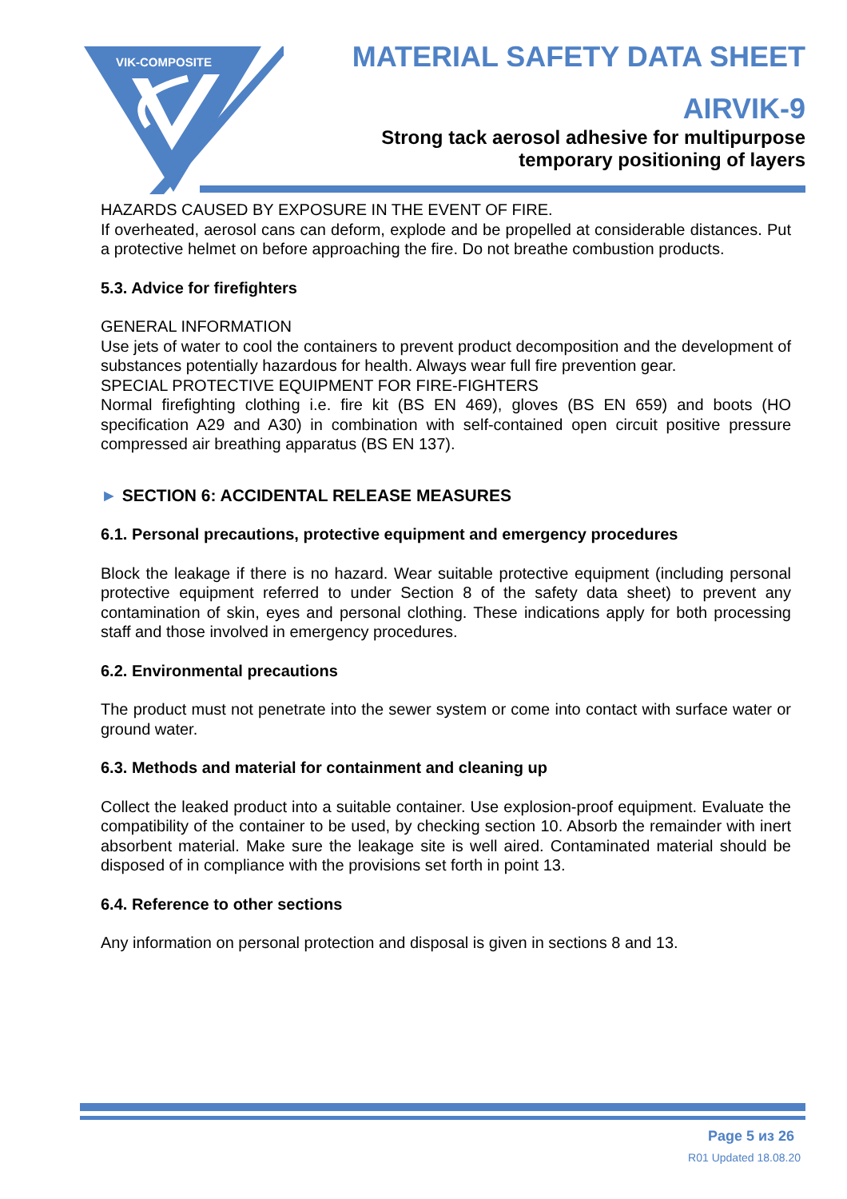VIK-COMPOSITE
MATERIAL SAFETY DATA SHEET
AIRVIK-9
Strong tack aerosol adhesive for multipurpose
temporary positioning of layers
HAZARDS CAUSED BY EXPOSURE IN THE EVENT OF FIRE.
If overheated, aerosol cans can deform, explode and be propelled at considerable distances. Put a protective helmet on before approaching the fire. Do not breathe combustion products.
5.3. Advice for firefighters
GENERAL INFORMATION
Use jets of water to cool the containers to prevent product decomposition and the development of substances potentially hazardous for health. Always wear full fire prevention gear.
SPECIAL PROTECTIVE EQUIPMENT FOR FIRE-FIGHTERS
Normal firefighting clothing i.e. fire kit (BS EN 469), gloves (BS EN 659) and boots (HO specification A29 and A30) in combination with self-contained open circuit positive pressure compressed air breathing apparatus (BS EN 137).
► SECTION 6: ACCIDENTAL RELEASE MEASURES
6.1. Personal precautions, protective equipment and emergency procedures
Block the leakage if there is no hazard. Wear suitable protective equipment (including personal protective equipment referred to under Section 8 of the safety data sheet) to prevent any contamination of skin, eyes and personal clothing. These indications apply for both processing staff and those involved in emergency procedures.
6.2. Environmental precautions
The product must not penetrate into the sewer system or come into contact with surface water or ground water.
6.3. Methods and material for containment and cleaning up
Collect the leaked product into a suitable container. Use explosion-proof equipment. Evaluate the compatibility of the container to be used, by checking section 10. Absorb the remainder with inert absorbent material. Make sure the leakage site is well aired. Contaminated material should be disposed of in compliance with the provisions set forth in point 13.
6.4. Reference to other sections
Any information on personal protection and disposal is given in sections 8 and 13.
Page 5 из 26
R01 Updated 18.08.20